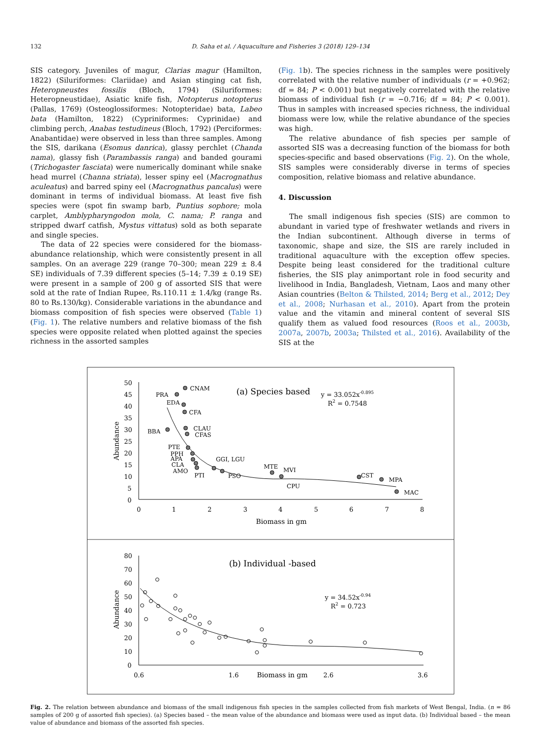132 D. Saha et al. / Aquaculture and Fisheries 3 (2018) 129–134
SIS category. Juveniles of magur, Clarias magur (Hamilton, 1822) (Siluriformes: Clariidae) and Asian stinging cat fish, Heteropneustes fossilis (Bloch, 1794) (Siluriformes: Heteropneustidae), Asiatic knife fish, Notopterus notopterus (Pallas, 1769) (Osteoglossiformes: Notopteridae) bata, Labeo bata (Hamilton, 1822) (Cypriniformes: Cyprinidae) and climbing perch, Anabas testudineus (Bloch, 1792) (Perciformes: Anabantidae) were observed in less than three samples. Among the SIS, darikana (Esomus danrica), glassy perchlet (Chanda nama), glassy fish (Parambassis ranga) and banded gourami (Trichogaster fasciata) were numerically dominant while snake head murrel (Channa striata), lesser spiny eel (Macrognathus aculeatus) and barred spiny eel (Macrognathus pancalus) were dominant in terms of individual biomass. At least five fish species were (spot fin swamp barb, Puntius sophore; mola carplet, Amblypharyngodon mola, C. nama; P. ranga and stripped dwarf catfish, Mystus vittatus) sold as both separate and single species.
The data of 22 species were considered for the biomass-abundance relationship, which were consistently present in all samples. On an average 229 (range 70–300; mean 229 ± 8.4 SE) individuals of 7.39 different species (5–14; 7.39 ± 0.19 SE) were present in a sample of 200 g of assorted SIS that were sold at the rate of Indian Rupee, Rs.110.11 ± 1.4/kg (range Rs. 80 to Rs.130/kg). Considerable variations in the abundance and biomass composition of fish species were observed (Table 1) (Fig. 1). The relative numbers and relative biomass of the fish species were opposite related when plotted against the species richness in the assorted samples
(Fig. 1b). The species richness in the samples were positively correlated with the relative number of individuals (r = +0.962; df = 84; P < 0.001) but negatively correlated with the relative biomass of individual fish (r = −0.716; df = 84; P < 0.001). Thus in samples with increased species richness, the individual biomass were low, while the relative abundance of the species was high.
The relative abundance of fish species per sample of assorted SIS was a decreasing function of the biomass for both species-specific and based observations (Fig. 2). On the whole, SIS samples were considerably diverse in terms of species composition, relative biomass and relative abundance.
4. Discussion
The small indigenous fish species (SIS) are common to abundant in varied type of freshwater wetlands and rivers in the Indian subcontinent. Although diverse in terms of taxonomic, shape and size, the SIS are rarely included in traditional aquaculture with the exception offew species. Despite being least considered for the traditional culture fisheries, the SIS play animportant role in food security and livelihood in India, Bangladesh, Vietnam, Laos and many other Asian countries (Belton & Thilsted, 2014; Berg et al., 2012; Dey et al., 2008; Nurhasan et al., 2010). Apart from the protein value and the vitamin and mineral content of several SIS qualify them as valued food resources (Roos et al., 2003b, 2007a, 2007b, 2003a; Thilsted et al., 2016). Availability of the SIS at the
50
45
40
35
30
25
20
15
10
5
0
0
1
2
3
4
5
6
7
8
Biomass in gm
Abundance
(a) Species based
y = 33.052x-0.895
R2 = 0.7548
CNAM
PRA
EDA
CFA
BBA
CLAU
CFAS
PTE
PPH
APA
CLA
AMO
PTI
GGI, LGU
PSO
MTE
MVI
CST
MPA
CPU
MAC
80
70
60
50
40
30
20
10
0
0.6
1.6
Biomass in gm
2.6
3.6
Abundance
(b) Individual -based
y = 34.52x-0.94
R2 = 0.723
Fig. 2. The relation between abundance and biomass of the small indigenous fish species in the samples collected from fish markets of West Bengal, India. (n = 86 samples of 200 g of assorted fish species). (a) Species based – the mean value of the abundance and biomass were used as input data. (b) Individual based – the mean value of abundance and biomass of the assorted fish species.